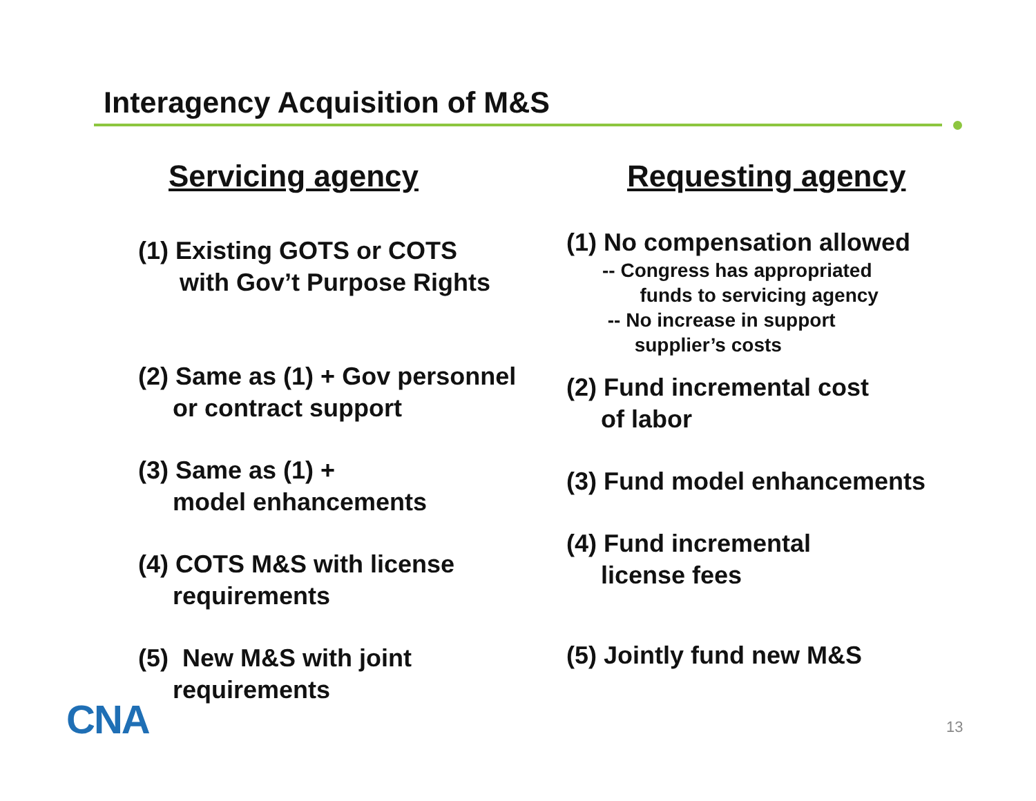Interagency Acquisition of M&S
Servicing agency
(1) Existing GOTS or COTS
with Gov’t Purpose Rights
(2) Same as (1) + Gov personnel
or contract support
(3) Same as (1) +
model enhancements
(4) COTS M&S with license
requirements
(5) New M&S with joint
requirements
Requesting agency
(1) No compensation allowed
-- Congress has appropriated
funds to servicing agency
-- No increase in support
supplier’s costs
(2) Fund incremental cost
of labor
(3) Fund model enhancements
(4) Fund incremental
license fees
(5) Jointly fund new M&S
CNA 13